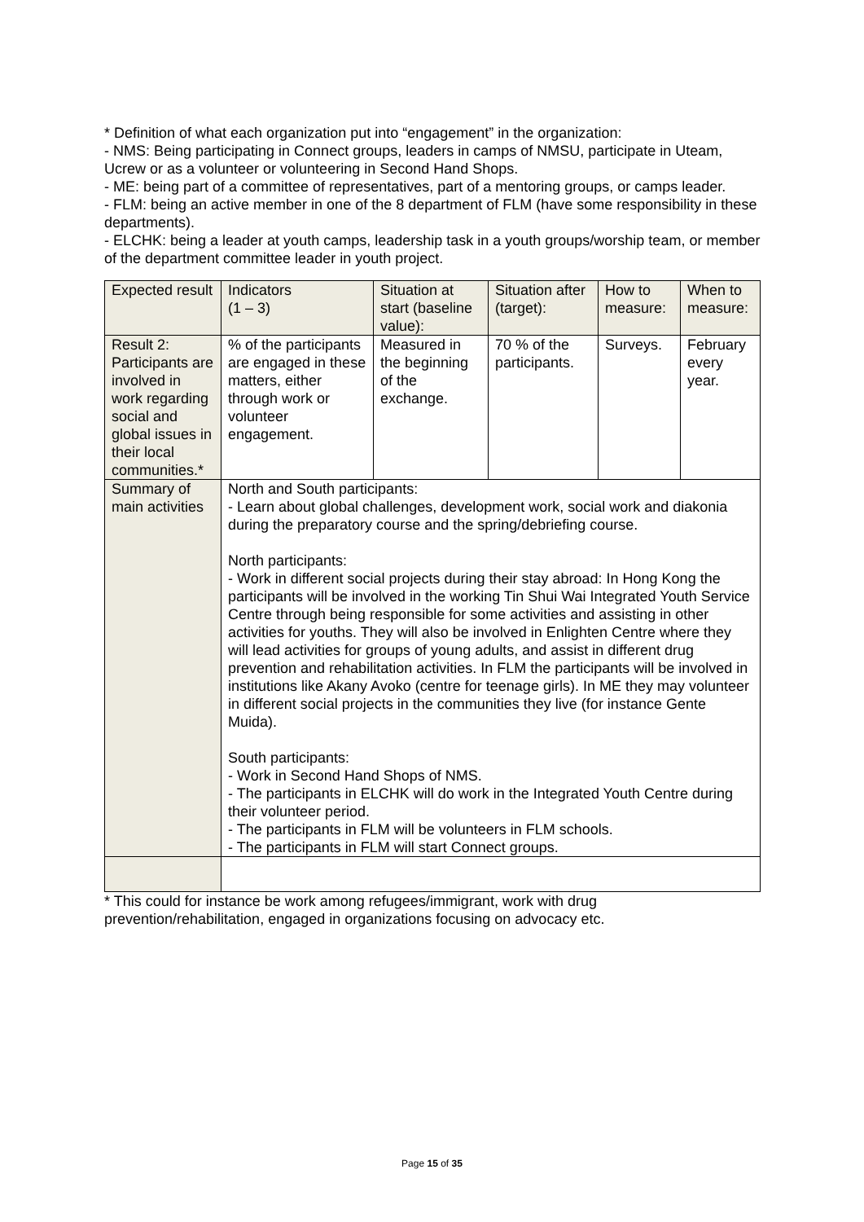* Definition of what each organization put into “engagement” in the organization:
- NMS: Being participating in Connect groups, leaders in camps of NMSU, participate in Uteam, Ucrew or as a volunteer or volunteering in Second Hand Shops.
- ME: being part of a committee of representatives, part of a mentoring groups, or camps leader.
- FLM: being an active member in one of the 8 department of FLM (have some responsibility in these departments).
- ELCHK: being a leader at youth camps, leadership task in a youth groups/worship team, or member of the department committee leader in youth project.
| Expected result | Indicators (1 – 3) | Situation at start (baseline value): | Situation after (target): | How to measure: | When to measure: |
| Result 2: Participants are involved in work regarding social and global issues in their local communities.* | % of the participants are engaged in these matters, either through work or volunteer engagement. | Measured in the beginning of the exchange. | 70 % of the participants. | Surveys. | February every year. |
| Summary of main activities | North and South participants: - Learn about global challenges, development work, social work and diakonia during the preparatory course and the spring/debriefing course. North participants: - Work in different social projects during their stay abroad: In Hong Kong the participants will be involved in the working Tin Shui Wai Integrated Youth Service Centre through being responsible for some activities and assisting in other activities for youths. They will also be involved in Enlighten Centre where they will lead activities for groups of young adults, and assist in different drug prevention and rehabilitation activities. In FLM the participants will be involved in institutions like Akany Avoko (centre for teenage girls). In ME they may volunteer in different social projects in the communities they live (for instance Gente Muida). South participants: - Work in Second Hand Shops of NMS. - The participants in ELCHK will do work in the Integrated Youth Centre during their volunteer period. - The participants in FLM will be volunteers in FLM schools. - The participants in FLM will start Connect groups. | | | | |
* This could for instance be work among refugees/immigrant, work with drug prevention/rehabilitation, engaged in organizations focusing on advocacy etc.
Page 15 of 35